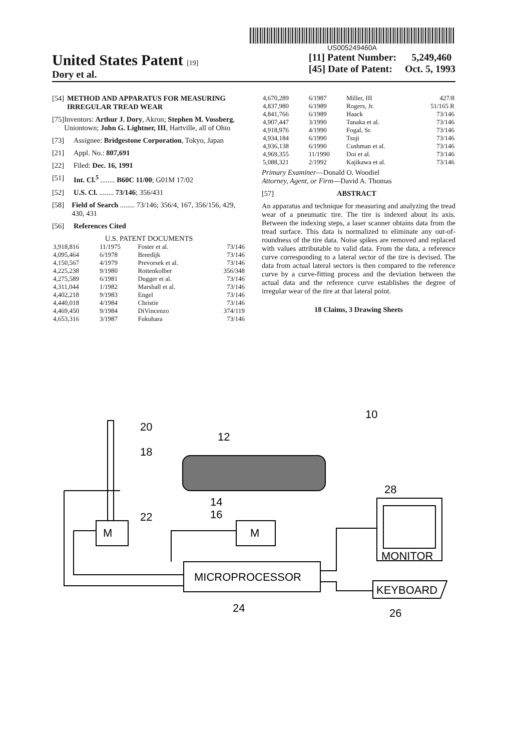US005249460A
United States Patent [19]
Dory et al.
[11] Patent Number: 5,249,460
[45] Date of Patent: Oct. 5, 1993
[54] METHOD AND APPARATUS FOR MEASURING IRREGULAR TREAD WEAR
[75] Inventors: Arthur J. Dory, Akron; Stephen M. Vossberg, Uniontown; John G. Lightner, III, Hartville, all of Ohio
[73] Assignee: Bridgestone Corporation, Tokyo, Japan
[21] Appl. No.: 807,691
[22] Filed: Dec. 16, 1991
[51] Int. Cl.<sup>5</sup> ........ B60C 11/00; G01M 17/02
[52] U.S. Cl. ........ 73/146; 356/431
[58] Field of Search ........ 73/146; 356/4, 167, 356/156, 429, 430, 431
[56] References Cited
U.S. PATENT DOCUMENTS
| 3,918,816 | 11/1975 | Foster et al. | 73/146 |
| 4,095,464 | 6/1978 | Breedijk | 73/146 |
| 4,150,567 | 4/1979 | Prevorsek et al. | 73/146 |
| 4,225,238 | 9/1980 | Rottenkolber | 356/348 |
| 4,275,589 | 6/1981 | Dugger et al. | 73/146 |
| 4,311,044 | 1/1982 | Marshall et al. | 73/146 |
| 4,402,218 | 9/1983 | Engel | 73/146 |
| 4,440,018 | 4/1984 | Christie | 73/146 |
| 4,469,450 | 9/1984 | DiVincenzo | 374/119 |
| 4,653,316 | 3/1987 | Fukuhara | 73/146 |
| 4,670,289 | 6/1987 | Miller, III | 427/8 |
| 4,837,980 | 6/1989 | Rogers, Jr. | 51/165 R |
| 4,841,766 | 6/1989 | Haack | 73/146 |
| 4,907,447 | 3/1990 | Tanaka et al. | 73/146 |
| 4,918,976 | 4/1990 | Fogal, Sr. | 73/146 |
| 4,934,184 | 6/1990 | Tsuji | 73/146 |
| 4,936,138 | 6/1990 | Cushman et al. | 73/146 |
| 4,969,355 | 11/1990 | Doi et al. | 73/146 |
| 5,088,321 | 2/1992 | Kajikawa et al. | 73/146 |
Primary Examiner—Donald O. Woodiel
Attorney, Agent, or Firm—David A. Thomas
[57] ABSTRACT
An apparatus and technique for measuring and analyzing the tread wear of a pneumatic tire. The tire is indexed about its axis. Between the indexing steps, a laser scanner obtains data from the tread surface. This data is normalized to eliminate any out-of-roundness of the tire data. Noise spikes are removed and replaced with values attributable to valid data. From the data, a reference curve corresponding to a lateral sector of the tire is devised. The data from actual lateral sectors is then compared to the reference curve by a curve-fitting process and the deviation between the actual data and the reference curve establishes the degree of irregular wear of the tire at that lateral point.
18 Claims, 3 Drawing Sheets
20
18
22
12
14
16
10
28
M
M
MICROPROCESSOR
MONITOR
KEYBOARD
24
26